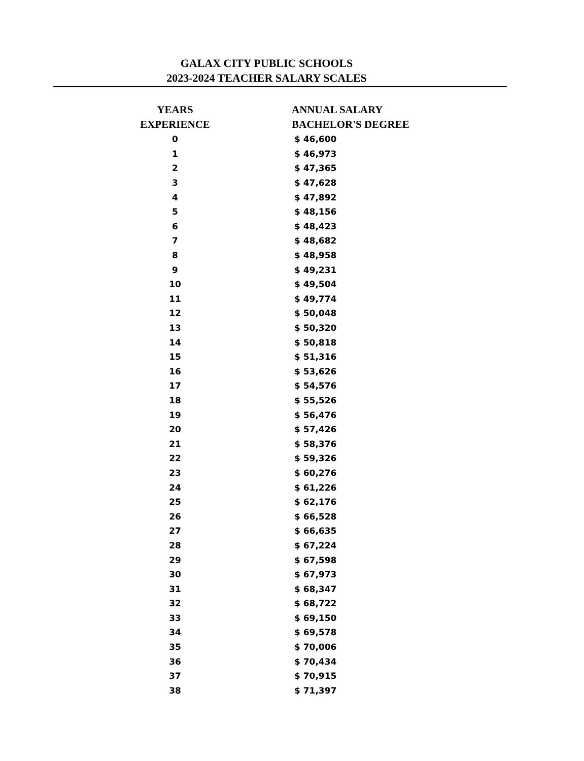GALAX CITY PUBLIC SCHOOLS
2023-2024 TEACHER SALARY SCALES
| YEARS EXPERIENCE | ANNUAL SALARY BACHELOR'S DEGREE |
| --- | --- |
| 0 | $ 46,600 |
| 1 | $ 46,973 |
| 2 | $ 47,365 |
| 3 | $ 47,628 |
| 4 | $ 47,892 |
| 5 | $ 48,156 |
| 6 | $ 48,423 |
| 7 | $ 48,682 |
| 8 | $ 48,958 |
| 9 | $ 49,231 |
| 10 | $ 49,504 |
| 11 | $ 49,774 |
| 12 | $ 50,048 |
| 13 | $ 50,320 |
| 14 | $ 50,818 |
| 15 | $ 51,316 |
| 16 | $ 53,626 |
| 17 | $ 54,576 |
| 18 | $ 55,526 |
| 19 | $ 56,476 |
| 20 | $ 57,426 |
| 21 | $ 58,376 |
| 22 | $ 59,326 |
| 23 | $ 60,276 |
| 24 | $ 61,226 |
| 25 | $ 62,176 |
| 26 | $ 66,528 |
| 27 | $ 66,635 |
| 28 | $ 67,224 |
| 29 | $ 67,598 |
| 30 | $ 67,973 |
| 31 | $ 68,347 |
| 32 | $ 68,722 |
| 33 | $ 69,150 |
| 34 | $ 69,578 |
| 35 | $ 70,006 |
| 36 | $ 70,434 |
| 37 | $ 70,915 |
| 38 | $ 71,397 |